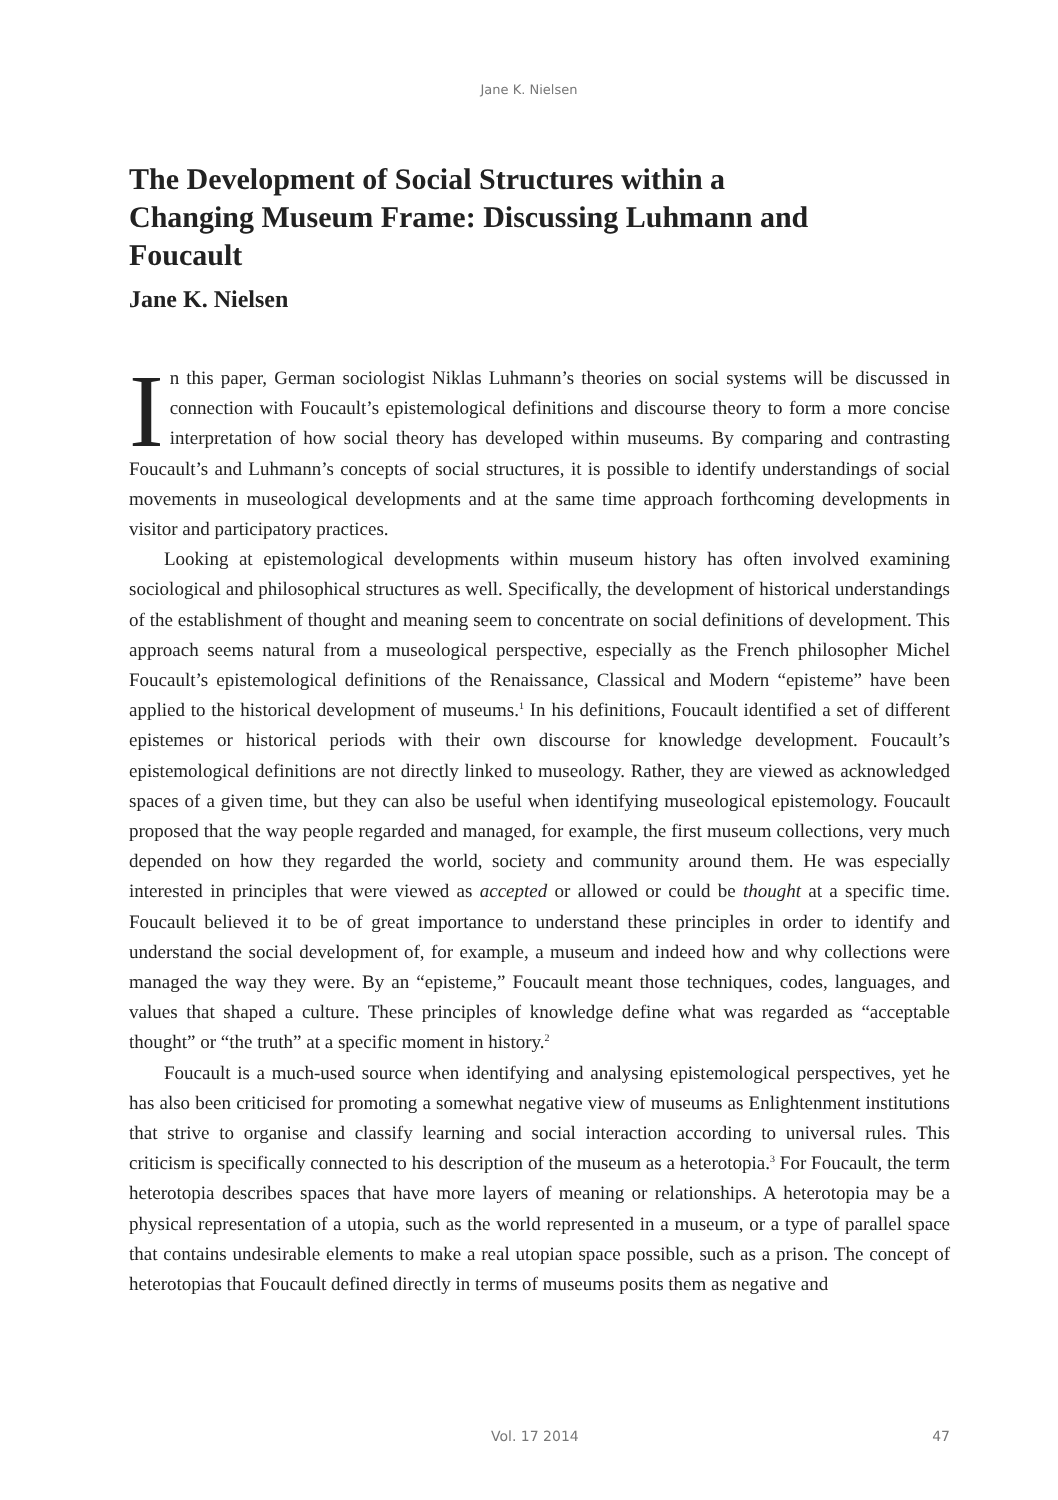Jane K. Nielsen
The Development of Social Structures within a Changing Museum Frame: Discussing Luhmann and Foucault
Jane K. Nielsen
In this paper, German sociologist Niklas Luhmann’s theories on social systems will be discussed in connection with Foucault’s epistemological definitions and discourse theory to form a more concise interpretation of how social theory has developed within museums. By comparing and contrasting Foucault’s and Luhmann’s concepts of social structures, it is possible to identify understandings of social movements in museological developments and at the same time approach forthcoming developments in visitor and participatory practices.
Looking at epistemological developments within museum history has often involved examining sociological and philosophical structures as well. Specifically, the development of historical understandings of the establishment of thought and meaning seem to concentrate on social definitions of development. This approach seems natural from a museological perspective, especially as the French philosopher Michel Foucault’s epistemological definitions of the Renaissance, Classical and Modern “episteme” have been applied to the historical development of museums.<sup>1</sup> In his definitions, Foucault identified a set of different epistemes or historical periods with their own discourse for knowledge development. Foucault’s epistemological definitions are not directly linked to museology. Rather, they are viewed as acknowledged spaces of a given time, but they can also be useful when identifying museological epistemology. Foucault proposed that the way people regarded and managed, for example, the first museum collections, very much depended on how they regarded the world, society and community around them. He was especially interested in principles that were viewed as accepted or allowed or could be thought at a specific time. Foucault believed it to be of great importance to understand these principles in order to identify and understand the social development of, for example, a museum and indeed how and why collections were managed the way they were. By an “episteme,” Foucault meant those techniques, codes, languages, and values that shaped a culture. These principles of knowledge define what was regarded as “acceptable thought” or “the truth” at a specific moment in history.<sup>2</sup>
Foucault is a much-used source when identifying and analysing epistemological perspectives, yet he has also been criticised for promoting a somewhat negative view of museums as Enlightenment institutions that strive to organise and classify learning and social interaction according to universal rules. This criticism is specifically connected to his description of the museum as a heterotopia.<sup>3</sup> For Foucault, the term heterotopia describes spaces that have more layers of meaning or relationships. A heterotopia may be a physical representation of a utopia, such as the world represented in a museum, or a type of parallel space that contains undesirable elements to make a real utopian space possible, such as a prison. The concept of heterotopias that Foucault defined directly in terms of museums posits them as negative and
Vol. 17 2014 47